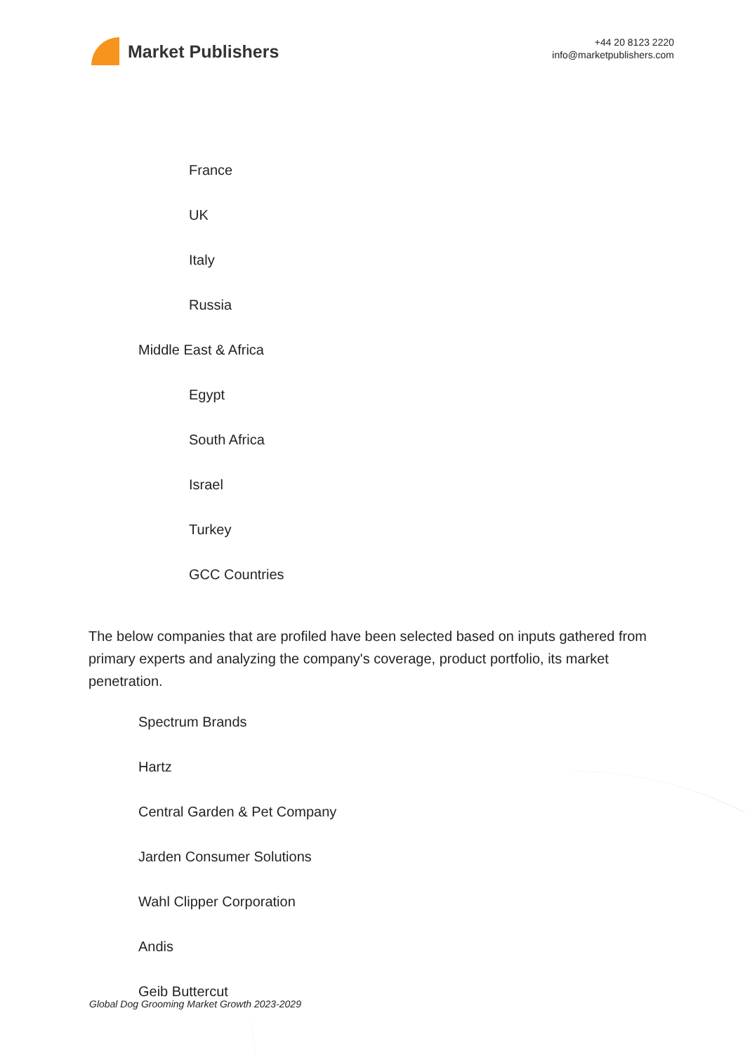Market Publishers
+44 20 8123 2220
info@marketpublishers.com
France
UK
Italy
Russia
Middle East & Africa
Egypt
South Africa
Israel
Turkey
GCC Countries
The below companies that are profiled have been selected based on inputs gathered from primary experts and analyzing the company's coverage, product portfolio, its market penetration.
Spectrum Brands
Hartz
Central Garden & Pet Company
Jarden Consumer Solutions
Wahl Clipper Corporation
Andis
Geib Buttercut
Global Dog Grooming Market Growth 2023-2029